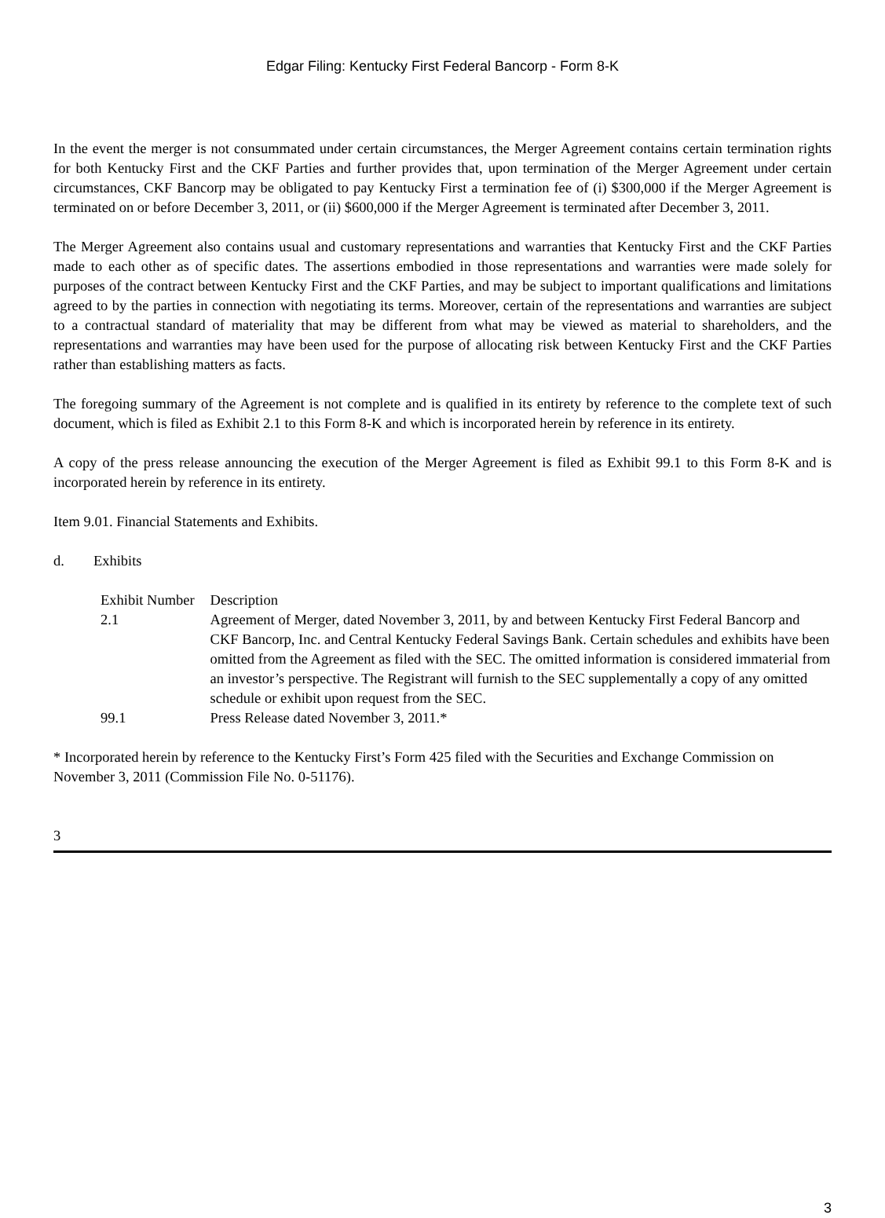Edgar Filing: Kentucky First Federal Bancorp - Form 8-K
In the event the merger is not consummated under certain circumstances, the Merger Agreement contains certain termination rights for both Kentucky First and the CKF Parties and further provides that, upon termination of the Merger Agreement under certain circumstances, CKF Bancorp may be obligated to pay Kentucky First a termination fee of (i) $300,000 if the Merger Agreement is terminated on or before December 3, 2011, or (ii) $600,000 if the Merger Agreement is terminated after December 3, 2011.
The Merger Agreement also contains usual and customary representations and warranties that Kentucky First and the CKF Parties made to each other as of specific dates. The assertions embodied in those representations and warranties were made solely for purposes of the contract between Kentucky First and the CKF Parties, and may be subject to important qualifications and limitations agreed to by the parties in connection with negotiating its terms. Moreover, certain of the representations and warranties are subject to a contractual standard of materiality that may be different from what may be viewed as material to shareholders, and the representations and warranties may have been used for the purpose of allocating risk between Kentucky First and the CKF Parties rather than establishing matters as facts.
The foregoing summary of the Agreement is not complete and is qualified in its entirety by reference to the complete text of such document, which is filed as Exhibit 2.1 to this Form 8-K and which is incorporated herein by reference in its entirety.
A copy of the press release announcing the execution of the Merger Agreement is filed as Exhibit 99.1 to this Form 8-K and is incorporated herein by reference in its entirety.
Item 9.01. Financial Statements and Exhibits.
d. Exhibits
| Exhibit Number | Description |
| 2.1 | Agreement of Merger, dated November 3, 2011, by and between Kentucky First Federal Bancorp and CKF Bancorp, Inc. and Central Kentucky Federal Savings Bank. Certain schedules and exhibits have been omitted from the Agreement as filed with the SEC. The omitted information is considered immaterial from an investor’s perspective. The Registrant will furnish to the SEC supplementally a copy of any omitted schedule or exhibit upon request from the SEC. |
| 99.1 | Press Release dated November 3, 2011.* |
* Incorporated herein by reference to the Kentucky First’s Form 425 filed with the Securities and Exchange Commission on November 3, 2011 (Commission File No. 0-51176).
3
3